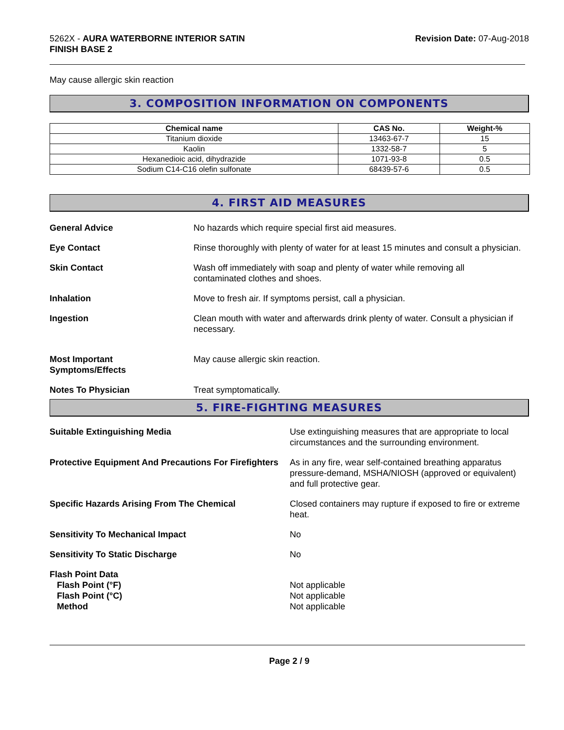5262X - AURA WATERBORNE INTERIOR SATIN
FINISH BASE 2
Revision Date: 07-Aug-2018
May cause allergic skin reaction
3. COMPOSITION INFORMATION ON COMPONENTS
| Chemical name | CAS No. | Weight-% |
| --- | --- | --- |
| Titanium dioxide | 13463-67-7 | 15 |
| Kaolin | 1332-58-7 | 5 |
| Hexanedioic acid, dihydrazide | 1071-93-8 | 0.5 |
| Sodium C14-C16 olefin sulfonate | 68439-57-6 | 0.5 |
4. FIRST AID MEASURES
General Advice No hazards which require special first aid measures.
Eye Contact Rinse thoroughly with plenty of water for at least 15 minutes and consult a physician.
Skin Contact Wash off immediately with soap and plenty of water while removing all
contaminated clothes and shoes.
Inhalation Move to fresh air. If symptoms persist, call a physician.
Ingestion Clean mouth with water and afterwards drink plenty of water. Consult a physician if necessary.
Most Important
Symptoms/Effects
May cause allergic skin reaction.
Notes To Physician Treat symptomatically.
5. FIRE-FIGHTING MEASURES
Suitable Extinguishing Media Use extinguishing measures that are appropriate to local circumstances and the surrounding environment.
Protective Equipment And Precautions For Firefighters
As in any fire, wear self-contained breathing apparatus pressure-demand, MSHA/NIOSH (approved or equivalent) and full protective gear.
Specific Hazards Arising From The Chemical Closed containers may rupture if exposed to fire or extreme heat.
Sensitivity To Mechanical Impact No
Sensitivity To Static Discharge No
Flash Point Data
Flash Point (°F)
Flash Point (°C)
Method
Not applicable
Not applicable
Not applicable
Page 2 / 9